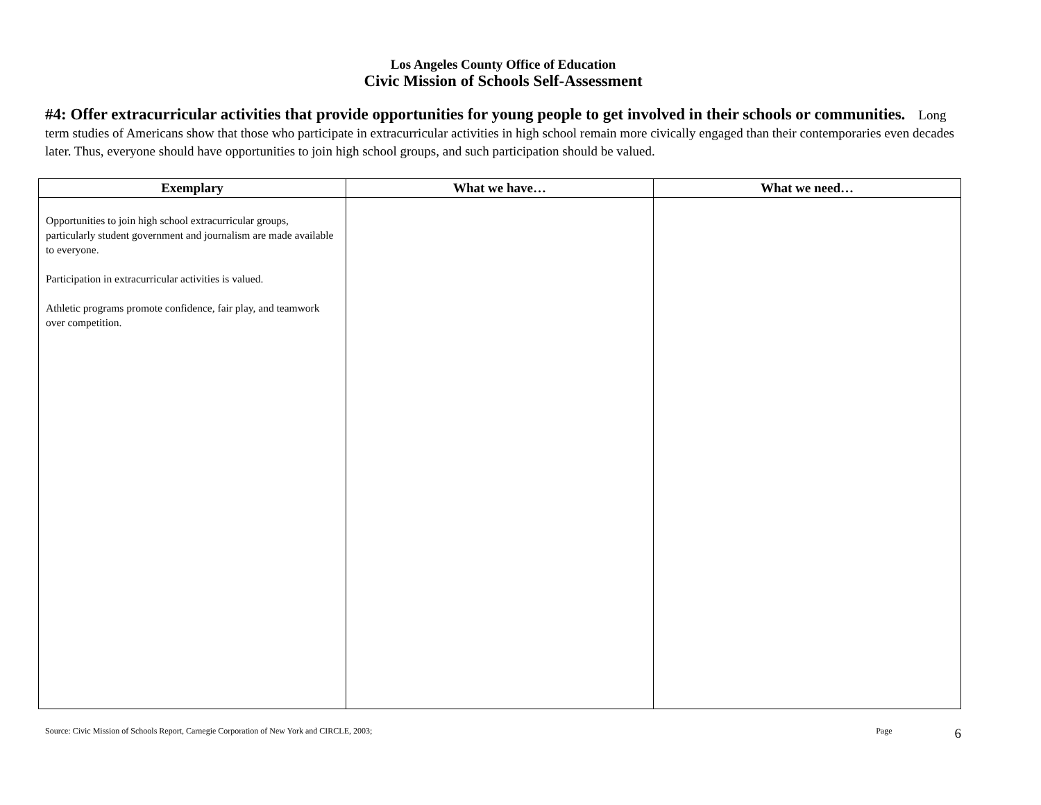Los Angeles County Office of Education
Civic Mission of Schools Self-Assessment
#4: Offer extracurricular activities that provide opportunities for young people to get involved in their schools or communities. Long term studies of Americans show that those who participate in extracurricular activities in high school remain more civically engaged than their contemporaries even decades later. Thus, everyone should have opportunities to join high school groups, and such participation should be valued.
| Exemplary | What we have… | What we need… |
| --- | --- | --- |
| Opportunities to join high school extracurricular groups, particularly student government and journalism are made available to everyone. Participation in extracurricular activities is valued. Athletic programs promote confidence, fair play, and teamwork over competition. | | |
Source: Civic Mission of Schools Report, Carnegie Corporation of New York and CIRCLE, 2003; Page 6